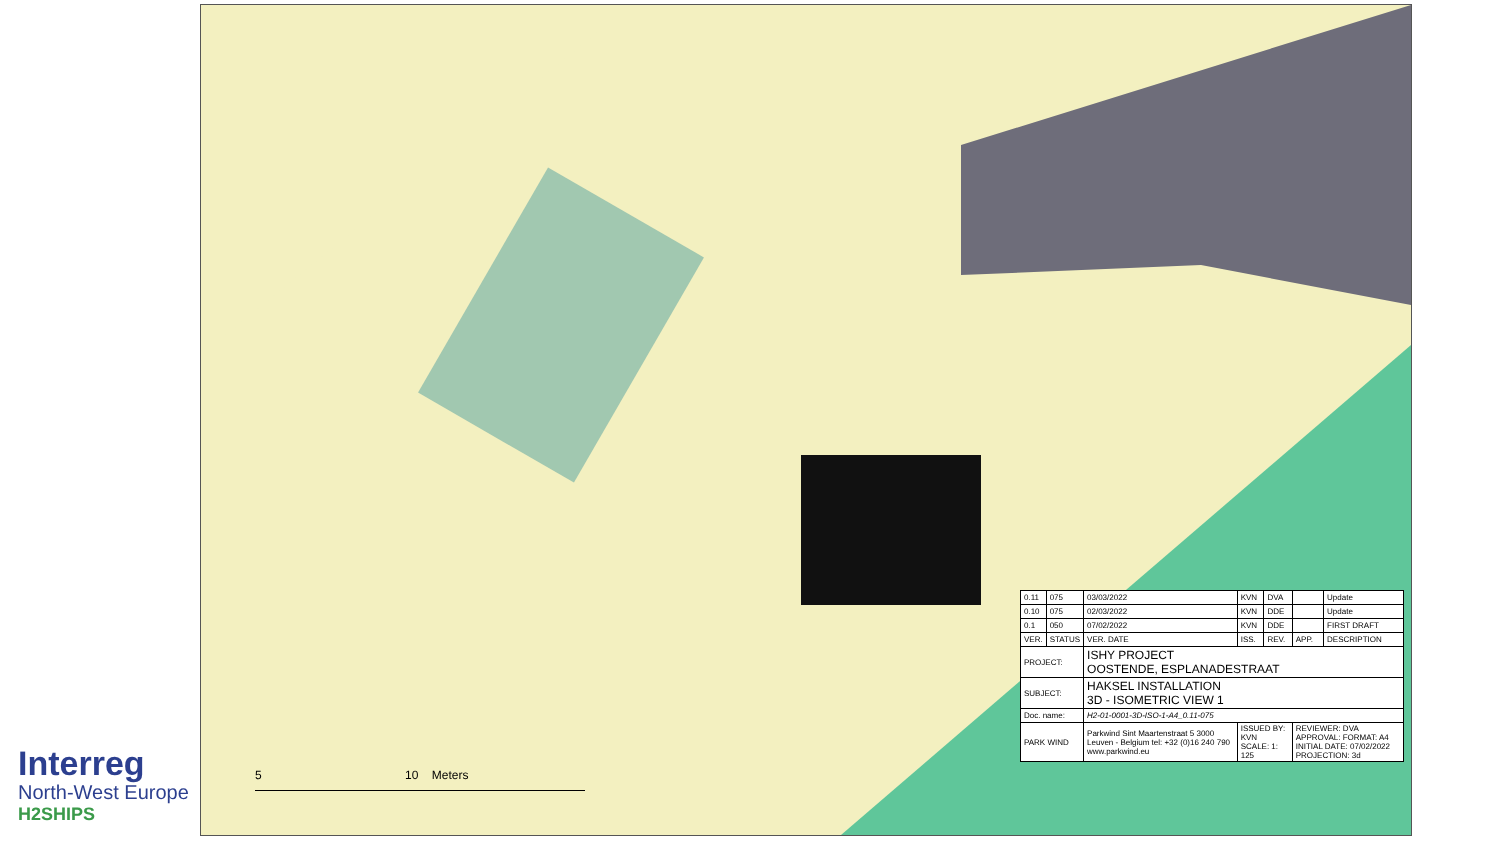Interreg
North-West Europe
H2SHIPS
5 10 Meters
| 0.11 | 075 | 03/03/2022 | KVN | DVA | | Update |
| 0.10 | 075 | 02/03/2022 | KVN | DDE | | Update |
| 0.1 | 050 | 07/02/2022 | KVN | DDE | | FIRST DRAFT |
| VER. | STATUS | VER. DATE | ISS. | REV. | APP. | DESCRIPTION |
| PROJECT: | | ISHY PROJECT OOSTENDE, ESPLANADESTRAAT | | | | |
| SUBJECT: | | HAKSEL INSTALLATION 3D - ISOMETRIC VIEW 1 | | | | |
| Doc. name: | | H2-01-0001-3D-ISO-1-A4_0.11-075 | | | | |
| PARK WIND | | Parkwind Sint Maartenstraat 5 3000 Leuven - Belgium tel: +32 (0)16 240 790 www.parkwind.eu | ISSUED BY: KVN SCALE: 1: 125 | | REVIEWER: DVA APPROVAL: FORMAT: A4 INITIAL DATE: 07/02/2022 PROJECTION: 3d | |